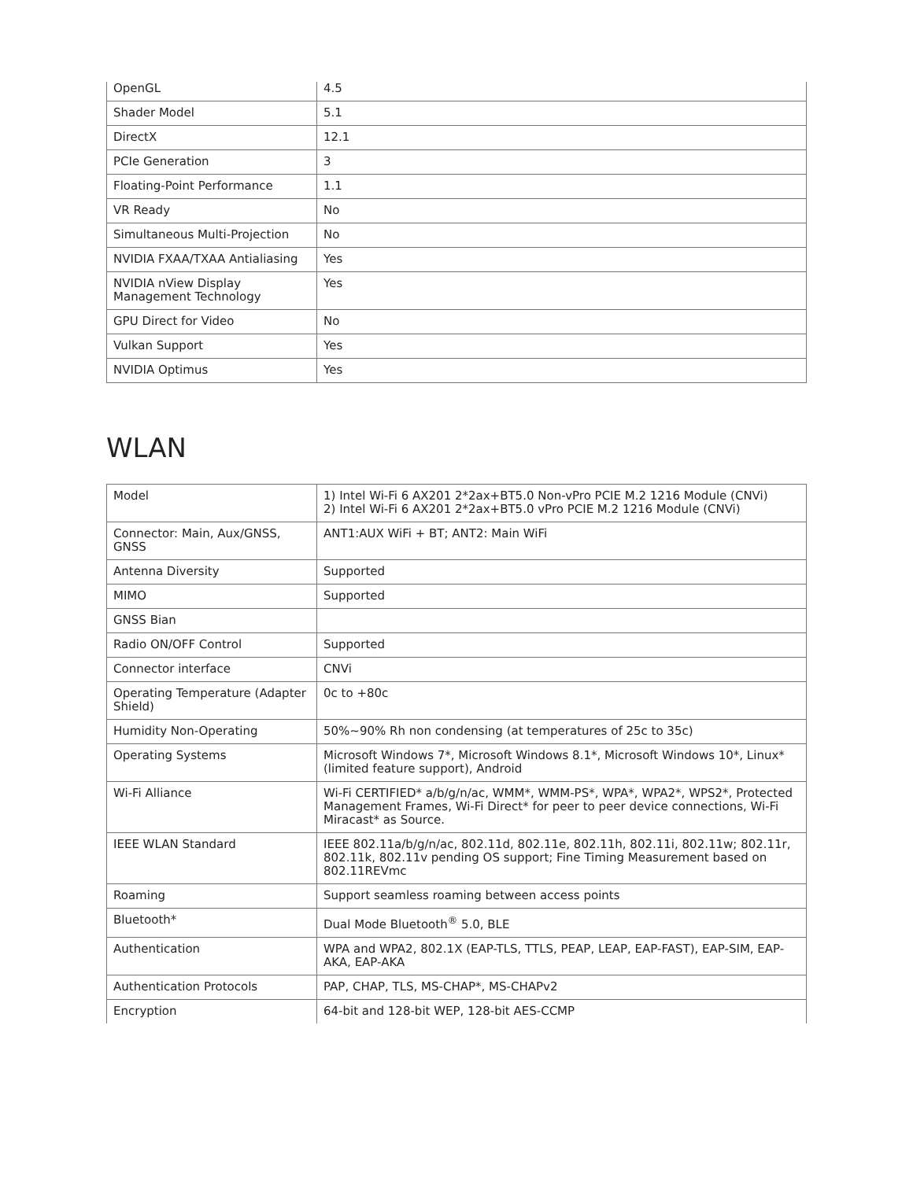| OpenGL | 4.5 |
| Shader Model | 5.1 |
| DirectX | 12.1 |
| PCIe Generation | 3 |
| Floating-Point Performance | 1.1 |
| VR Ready | No |
| Simultaneous Multi-Projection | No |
| NVIDIA FXAA/TXAA Antialiasing | Yes |
| NVIDIA nView Display Management Technology | Yes |
| GPU Direct for Video | No |
| Vulkan Support | Yes |
| NVIDIA Optimus | Yes |
WLAN
| Model | 1) Intel Wi-Fi 6 AX201 2*2ax+BT5.0 Non-vPro PCIE M.2 1216 Module (CNVi) 2) Intel Wi-Fi 6 AX201 2*2ax+BT5.0 vPro PCIE M.2 1216 Module (CNVi) |
| Connector: Main, Aux/GNSS, GNSS | ANT1:AUX WiFi + BT; ANT2: Main WiFi |
| Antenna Diversity | Supported |
| MIMO | Supported |
| GNSS Bian | |
| Radio ON/OFF Control | Supported |
| Connector interface | CNVi |
| Operating Temperature (Adapter Shield) | 0c to +80c |
| Humidity Non-Operating | 50%~90% Rh non condensing (at temperatures of 25c to 35c) |
| Operating Systems | Microsoft Windows 7*, Microsoft Windows 8.1*, Microsoft Windows 10*, Linux* (limited feature support), Android |
| Wi-Fi Alliance | Wi-Fi CERTIFIED* a/b/g/n/ac, WMM*, WMM-PS*, WPA*, WPA2*, WPS2*, Protected Management Frames, Wi-Fi Direct* for peer to peer device connections, Wi-Fi Miracast* as Source. |
| IEEE WLAN Standard | IEEE 802.11a/b/g/n/ac, 802.11d, 802.11e, 802.11h, 802.11i, 802.11w; 802.11r, 802.11k, 802.11v pending OS support; Fine Timing Measurement based on 802.11REVmc |
| Roaming | Support seamless roaming between access points |
| Bluetooth* | Dual Mode Bluetooth<sup>®</sup> 5.0, BLE |
| Authentication | WPA and WPA2, 802.1X (EAP-TLS, TTLS, PEAP, LEAP, EAP-FAST), EAP-SIM, EAP-AKA, EAP-AKA |
| Authentication Protocols | PAP, CHAP, TLS, MS-CHAP*, MS-CHAPv2 |
| Encryption | 64-bit and 128-bit WEP, 128-bit AES-CCMP |